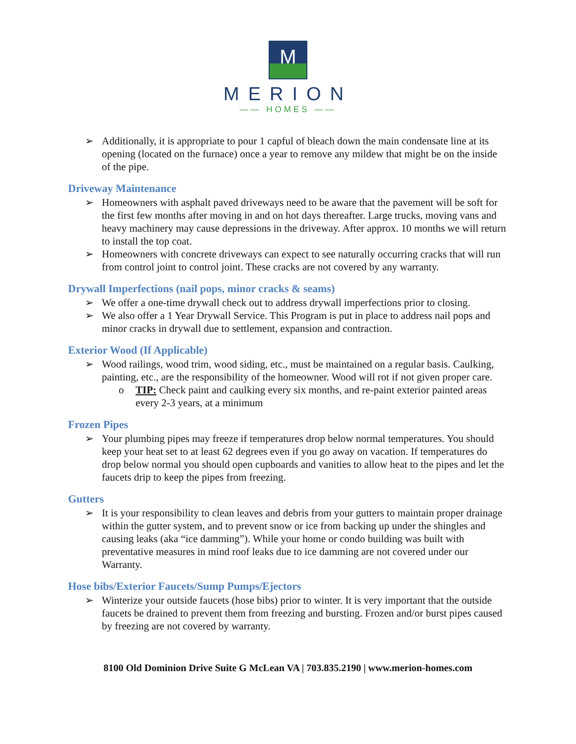M
MERION
—— HOMES ——
➢ Additionally, it is appropriate to pour 1 capful of bleach down the main condensate line at its opening (located on the furnace) once a year to remove any mildew that might be on the inside of the pipe.
Driveway Maintenance
➢ Homeowners with asphalt paved driveways need to be aware that the pavement will be soft for the first few months after moving in and on hot days thereafter. Large trucks, moving vans and heavy machinery may cause depressions in the driveway. After approx. 10 months we will return to install the top coat.
➢ Homeowners with concrete driveways can expect to see naturally occurring cracks that will run from control joint to control joint. These cracks are not covered by any warranty.
Drywall Imperfections (nail pops, minor cracks & seams)
➢ We offer a one-time drywall check out to address drywall imperfections prior to closing.
➢ We also offer a 1 Year Drywall Service. This Program is put in place to address nail pops and minor cracks in drywall due to settlement, expansion and contraction.
Exterior Wood (If Applicable)
➢ Wood railings, wood trim, wood siding, etc., must be maintained on a regular basis. Caulking, painting, etc., are the responsibility of the homeowner. Wood will rot if not given proper care.
o TIP: Check paint and caulking every six months, and re-paint exterior painted areas every 2-3 years, at a minimum
Frozen Pipes
➢ Your plumbing pipes may freeze if temperatures drop below normal temperatures. You should keep your heat set to at least 62 degrees even if you go away on vacation. If temperatures do drop below normal you should open cupboards and vanities to allow heat to the pipes and let the faucets drip to keep the pipes from freezing.
Gutters
➢ It is your responsibility to clean leaves and debris from your gutters to maintain proper drainage within the gutter system, and to prevent snow or ice from backing up under the shingles and causing leaks (aka “ice damming”). While your home or condo building was built with preventative measures in mind roof leaks due to ice damming are not covered under our Warranty.
Hose bibs/Exterior Faucets/Sump Pumps/Ejectors
➢ Winterize your outside faucets (hose bibs) prior to winter. It is very important that the outside faucets be drained to prevent them from freezing and bursting. Frozen and/or burst pipes caused by freezing are not covered by warranty.
8100 Old Dominion Drive Suite G McLean VA | 703.835.2190 | www.merion-homes.com